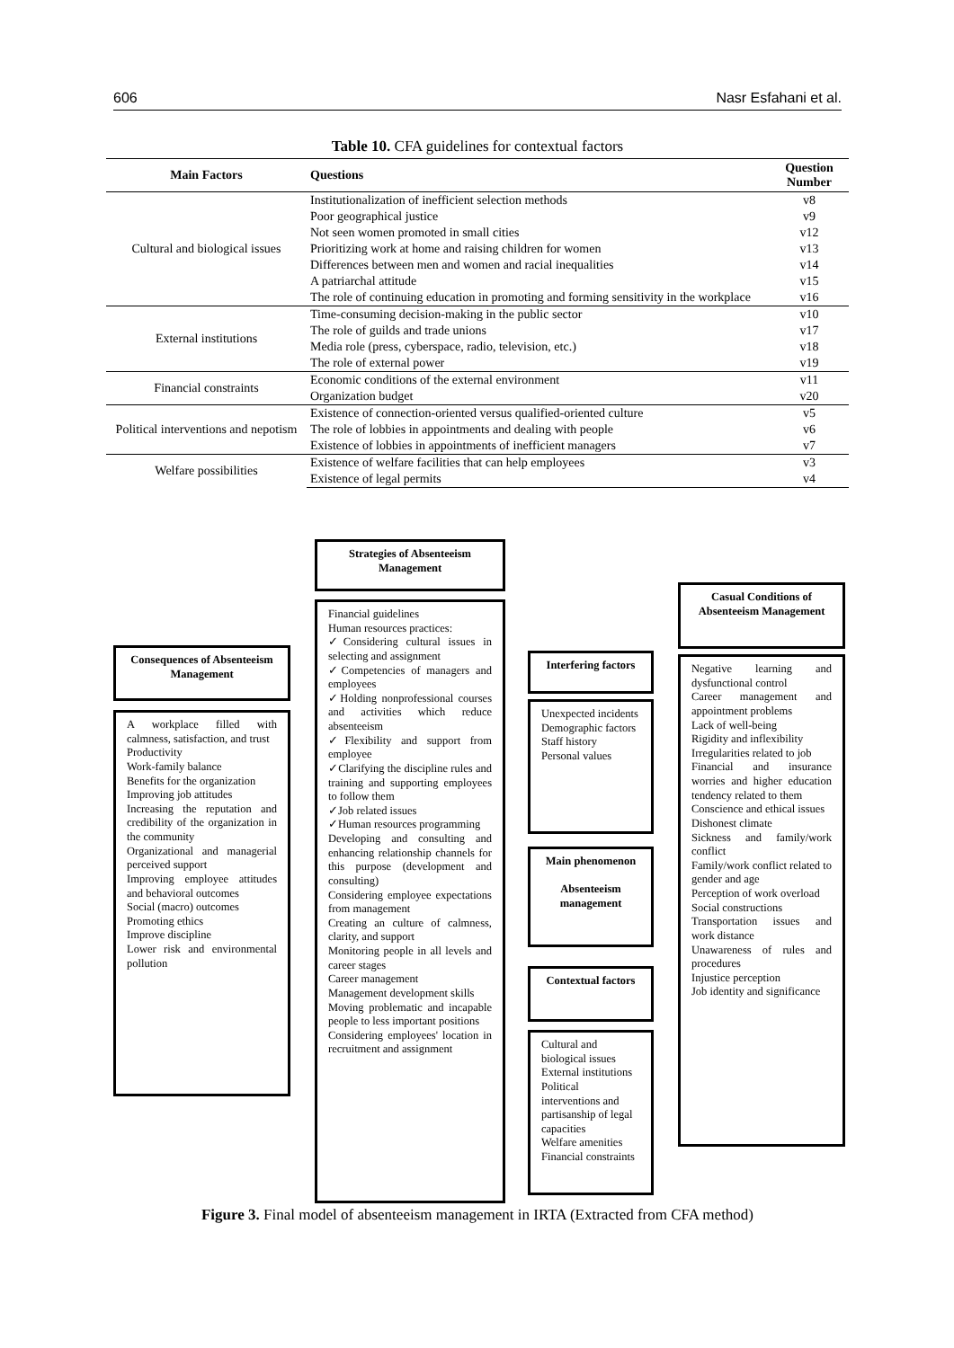606 Nasr Esfahani et al.
Table 10. CFA guidelines for contextual factors
| Main Factors | Questions | Question Number |
| --- | --- | --- |
| Cultural and biological issues | Institutionalization of inefficient selection methods | v8 |
| | Poor geographical justice | v9 |
| | Not seen women promoted in small cities | v12 |
| | Prioritizing work at home and raising children for women | v13 |
| | Differences between men and women and racial inequalities | v14 |
| | A patriarchal attitude | v15 |
| | The role of continuing education in promoting and forming sensitivity in the workplace | v16 |
| External institutions | Time-consuming decision-making in the public sector | v10 |
| | The role of guilds and trade unions | v17 |
| | Media role (press, cyberspace, radio, television, etc.) | v18 |
| | The role of external power | v19 |
| Financial constraints | Economic conditions of the external environment | v11 |
| | Organization budget | v20 |
| Political interventions and nepotism | Existence of connection-oriented versus qualified-oriented culture | v5 |
| | The role of lobbies in appointments and dealing with people | v6 |
| | Existence of lobbies in appointments of inefficient managers | v7 |
| Welfare possibilities | Existence of welfare facilities that can help employees | v3 |
| | Existence of legal permits | v4 |
Strategies of Absenteeism Management
Financial guidelines
Human resources practices:
✓Considering cultural issues in selecting and assignment
✓Competencies of managers and employees
✓Holding nonprofessional courses and activities which reduce absenteeism
✓Flexibility and support from employee
✓Clarifying the discipline rules and training and supporting employees to follow them
✓Job related issues
✓Human resources programming
Developing and consulting and enhancing relationship channels for this purpose (development and consulting)
Considering employee expectations from management
Creating an culture of calmness, clarity, and support
Monitoring people in all levels and career stages
Career management
Management development skills
Moving problematic and incapable people to less important positions
Considering employees' location in recruitment and assignment
Consequences of Absenteeism Management
A workplace filled with calmness, satisfaction, and trust
Productivity
Work-family balance
Benefits for the organization
Improving job attitudes
Increasing the reputation and credibility of the organization in the community
Organizational and managerial perceived support
Improving employee attitudes and behavioral outcomes
Social (macro) outcomes
Promoting ethics
Improve discipline
Lower risk and environmental pollution
Interfering factors
Unexpected incidents
Demographic factors
Staff history
Personal values
Main phenomenon
Absenteeism management
Contextual factors
Cultural and biological issues
External institutions
Political interventions and partisanship of legal capacities
Welfare amenities
Financial constraints
Casual Conditions of Absenteeism Management
Negative learning and dysfunctional control
Career management and appointment problems
Lack of well-being
Rigidity and inflexibility
Irregularities related to job
Financial and insurance worries and higher education tendency related to them
Conscience and ethical issues
Dishonest climate
Sickness and family/work conflict
Family/work conflict related to gender and age
Perception of work overload
Social constructions
Transportation issues and work distance
Unawareness of rules and procedures
Injustice perception
Job identity and significance
Figure 3. Final model of absenteeism management in IRTA (Extracted from CFA method)